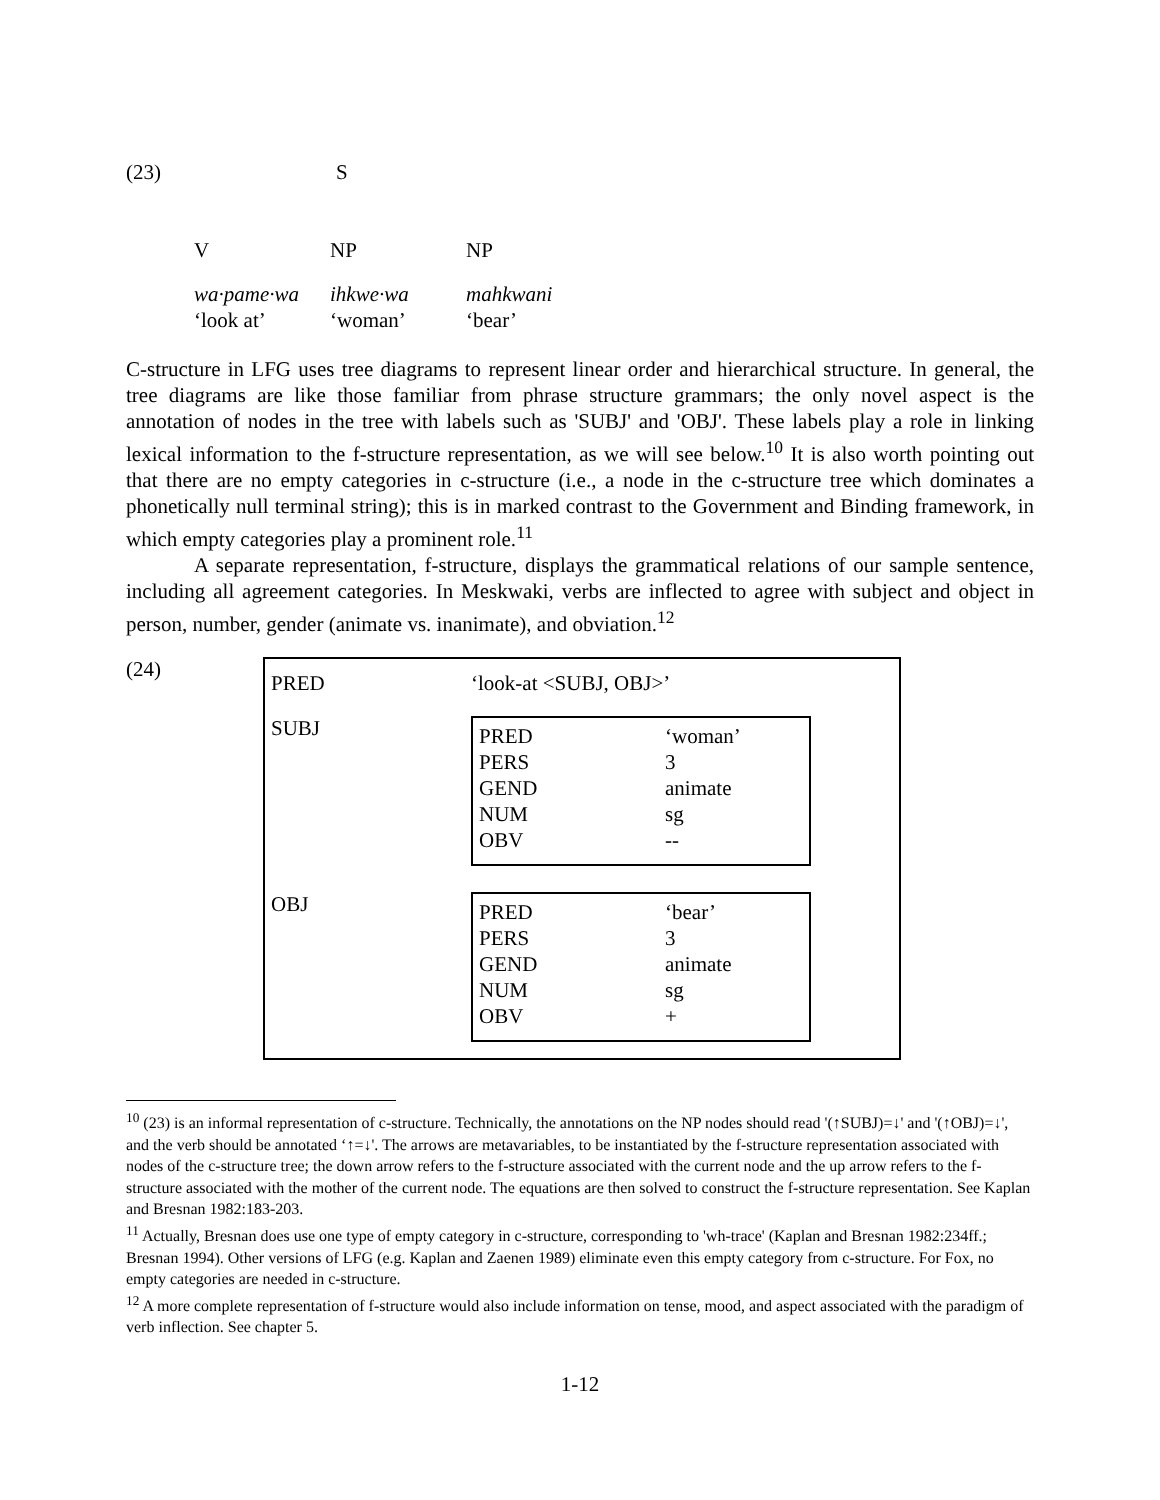(23) S
V NP NP
wa·pame·wa ihkwe·wa mahkwani
‘look at’ ‘woman’ ‘bear’
C-structure in LFG uses tree diagrams to represent linear order and hierarchical structure. In general, the tree diagrams are like those familiar from phrase structure grammars; the only novel aspect is the annotation of nodes in the tree with labels such as 'SUBJ' and 'OBJ'. These labels play a role in linking lexical information to the f-structure representation, as we will see below.<sup>10</sup> It is also worth pointing out that there are no empty categories in c-structure (i.e., a node in the c-structure tree which dominates a phonetically null terminal string); this is in marked contrast to the Government and Binding framework, in which empty categories play a prominent role.<sup>11</sup>
A separate representation, f-structure, displays the grammatical relations of our sample sentence, including all agreement categories. In Meskwaki, verbs are inflected to agree with subject and object in person, number, gender (animate vs. inanimate), and obviation.<sup>12</sup>
(24)
PRED ‘look-at <SUBJ, OBJ>’
SUBJ
PRED ‘woman’
PERS 3
GEND animate
NUM sg
OBV --
OBJ
PRED ‘bear’
PERS 3
GEND animate
NUM sg
OBV +
<sup>10</sup> (23) is an informal representation of c-structure. Technically, the annotations on the NP nodes should read '(↑SUBJ)=↓' and '(↑OBJ)=↓', and the verb should be annotated ‘↑=↓'. The arrows are metavariables, to be instantiated by the f-structure representation associated with nodes of the c-structure tree; the down arrow refers to the f-structure associated with the current node and the up arrow refers to the f-structure associated with the mother of the current node. The equations are then solved to construct the f-structure representation. See Kaplan and Bresnan 1982:183-203.
<sup>11</sup> Actually, Bresnan does use one type of empty category in c-structure, corresponding to 'wh-trace' (Kaplan and Bresnan 1982:234ff.; Bresnan 1994). Other versions of LFG (e.g. Kaplan and Zaenen 1989) eliminate even this empty category from c-structure. For Fox, no empty categories are needed in c-structure.
<sup>12</sup> A more complete representation of f-structure would also include information on tense, mood, and aspect associated with the paradigm of verb inflection. See chapter 5.
1-12